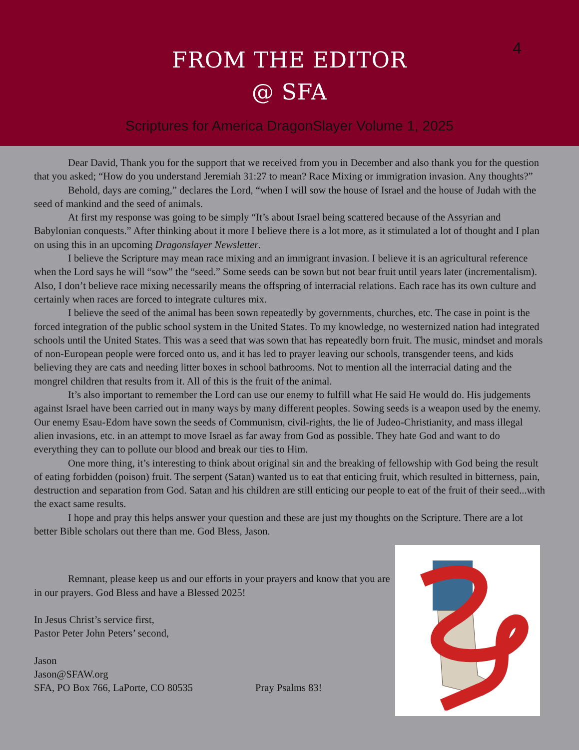4
FROM THE EDITOR
@ SFA
Scriptures for America DragonSlayer Volume 1, 2025
Dear David, Thank you for the support that we received from you in December and also thank you for the question that you asked; “How do you understand Jeremiah 31:27 to mean? Race Mixing or immigration invasion. Any thoughts?”
Behold, days are coming,” declares the Lord, “when I will sow the house of Israel and the house of Judah with the seed of mankind and the seed of animals.
At first my response was going to be simply “It’s about Israel being scattered because of the Assyrian and Babylonian conquests.” After thinking about it more I believe there is a lot more, as it stimulated a lot of thought and I plan on using this in an upcoming Dragonslayer Newsletter.
I believe the Scripture may mean race mixing and an immigrant invasion. I believe it is an agricultural reference when the Lord says he will “sow” the “seed.” Some seeds can be sown but not bear fruit until years later (incrementalism). Also, I don’t believe race mixing necessarily means the offspring of interracial relations. Each race has its own culture and certainly when races are forced to integrate cultures mix.
I believe the seed of the animal has been sown repeatedly by governments, churches, etc. The case in point is the forced integration of the public school system in the United States. To my knowledge, no westernized nation had integrated schools until the United States. This was a seed that was sown that has repeatedly born fruit. The music, mindset and morals of non-European people were forced onto us, and it has led to prayer leaving our schools, transgender teens, and kids believing they are cats and needing litter boxes in school bathrooms. Not to mention all the interracial dating and the mongrel children that results from it. All of this is the fruit of the animal.
It’s also important to remember the Lord can use our enemy to fulfill what He said He would do. His judgements against Israel have been carried out in many ways by many different peoples. Sowing seeds is a weapon used by the enemy. Our enemy Esau-Edom have sown the seeds of Communism, civil-rights, the lie of Judeo-Christianity, and mass illegal alien invasions, etc. in an attempt to move Israel as far away from God as possible. They hate God and want to do everything they can to pollute our blood and break our ties to Him.
One more thing, it’s interesting to think about original sin and the breaking of fellowship with God being the result of eating forbidden (poison) fruit. The serpent (Satan) wanted us to eat that enticing fruit, which resulted in bitterness, pain, destruction and separation from God. Satan and his children are still enticing our people to eat of the fruit of their seed...with the exact same results.
I hope and pray this helps answer your question and these are just my thoughts on the Scripture. There are a lot better Bible scholars out there than me. God Bless, Jason.
Remnant, please keep us and our efforts in your prayers and know that you are in our prayers. God Bless and have a Blessed 2025!
In Jesus Christ’s service first,
Pastor Peter John Peters’ second,
Jason
Jason@SFAW.org
SFA, PO Box 766, LaPorte, CO 80535 Pray Psalms 83!